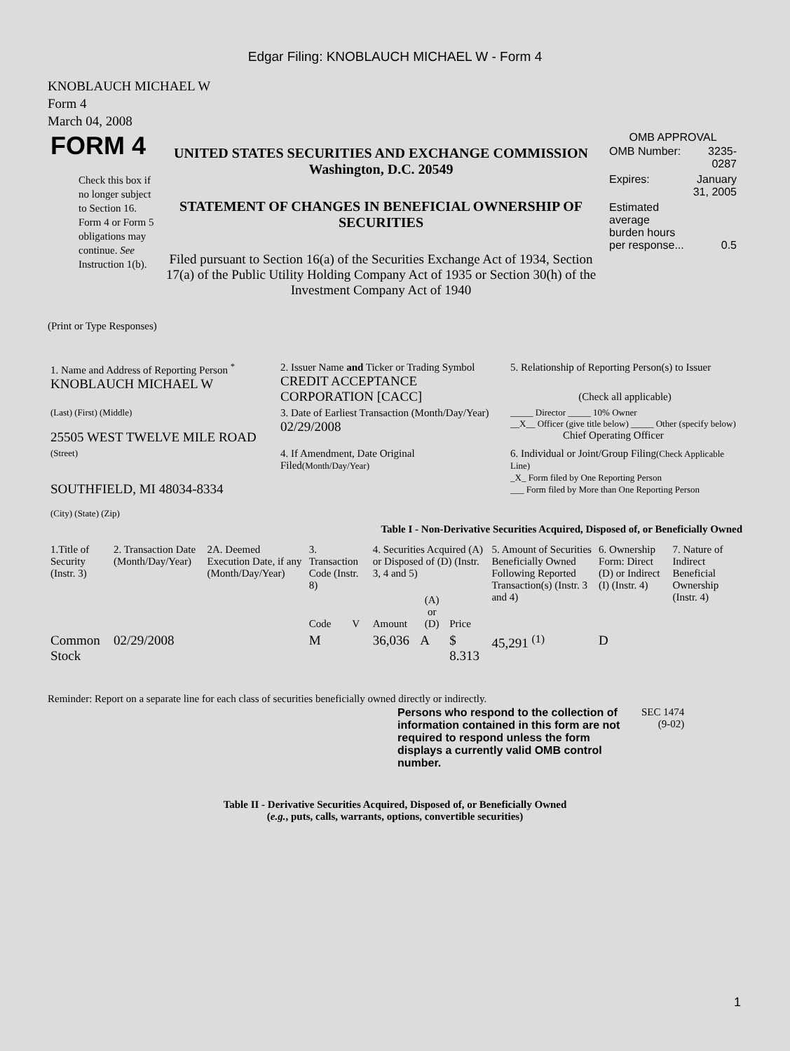Edgar Filing: KNOBLAUCH MICHAEL W - Form 4
KNOBLAUCH MICHAEL W
Form 4
March 04, 2008
| FORM 4 Check this box if no longer subject to Section 16. Form 4 or Form 5 obligations may continue. See Instruction 1(b). | UNITED STATES SECURITIES AND EXCHANGE COMMISSION Washington, D.C. 20549 STATEMENT OF CHANGES IN BENEFICIAL OWNERSHIP OF SECURITIES Filed pursuant to Section 16(a) of the Securities Exchange Act of 1934, Section 17(a) of the Public Utility Holding Company Act of 1935 or Section 30(h) of the Investment Company Act of 1940 | OMB APPROVAL / OMB Number: / 3235-0287 / / Expires: / January 31, 2005 / / Estimated average burden hours per response... / 0.5 / |
(Print or Type Responses)
| 1. Name and Address of Reporting Person <sup>*</sup> KNOBLAUCH MICHAEL W | 2. Issuer Name and Ticker or Trading Symbol CREDIT ACCEPTANCE CORPORATION [CACC] | 5. Relationship of Reporting Person(s) to Issuer (Check all applicable) |
| (Last) (First) (Middle) 25505 WEST TWELVE MILE ROAD | 3. Date of Earliest Transaction (Month/Day/Year) 02/29/2008 | _____ Director _____ 10% Owner __X__ Officer (give title below) _____ Other (specify below) Chief Operating Officer |
| (Street) SOUTHFIELD, MI 48034-8334 (City) (State) (Zip) | 4. If Amendment, Date Original Filed (Month/Day/Year) | 6. Individual or Joint/Group Filing (Check Applicable Line) _X_ Form filed by One Reporting Person ___ Form filed by More than One Reporting Person |
Table I - Non-Derivative Securities Acquired, Disposed of, or Beneficially Owned
| 1.Title of Security (Instr. 3) | 2. Transaction Date (Month/Day/Year) | 2A. Deemed Execution Date, if any (Month/Day/Year) | 3. Transaction Code (Instr. 8) | | 4. Securities Acquired (A) or Disposed of (D) (Instr. 3, 4 and 5) | | | 5. Amount of Securities Beneficially Owned Following Reported Transaction(s) (Instr. 3 and 4) | 6. Ownership Form: Direct (D) or Indirect (I) (Instr. 4) | 7. Nature of Indirect Beneficial Ownership (Instr. 4) |
| --- | --- | --- | --- | --- | --- | --- | --- | --- | --- | --- |
| | | | Code | V | Amount | (A) or (D) | Price | | | |
| Common Stock | 02/29/2008 | | M | | 36,036 | A | $ 8.313 | 45,291 <sup>(1)</sup> | D | |
Reminder: Report on a separate line for each class of securities beneficially owned directly or indirectly.
| Persons who respond to the collection of information contained in this form are not required to respond unless the form displays a currently valid OMB control number. | SEC 1474 (9-02) |
Table II - Derivative Securities Acquired, Disposed of, or Beneficially Owned
(e.g., puts, calls, warrants, options, convertible securities)
1